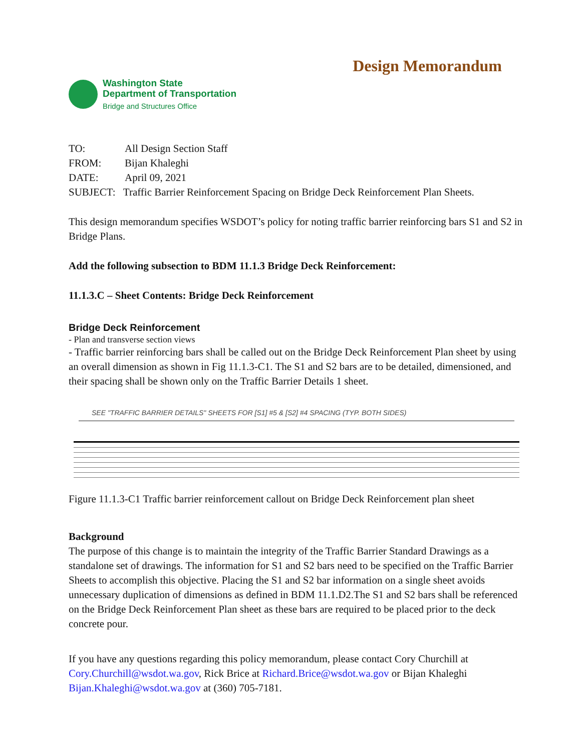Washington State
Department of Transportation
Bridge and Structures Office
Design Memorandum
TO: All Design Section Staff
FROM: Bijan Khaleghi
DATE: April 09, 2021
SUBJECT: Traffic Barrier Reinforcement Spacing on Bridge Deck Reinforcement Plan Sheets.
This design memorandum specifies WSDOT’s policy for noting traffic barrier reinforcing bars S1 and S2 in Bridge Plans.
Add the following subsection to BDM 11.1.3 Bridge Deck Reinforcement:
11.1.3.C – Sheet Contents: Bridge Deck Reinforcement
Bridge Deck Reinforcement
- Plan and transverse section views
- Traffic barrier reinforcing bars shall be called out on the Bridge Deck Reinforcement Plan sheet by using an overall dimension as shown in Fig 11.1.3-C1. The S1 and S2 bars are to be detailed, dimensioned, and their spacing shall be shown only on the Traffic Barrier Details 1 sheet.
SEE "TRAFFIC BARRIER DETAILS" SHEETS FOR [S1] #5 & [S2] #4 SPACING (TYP. BOTH SIDES)
Figure 11.1.3-C1 Traffic barrier reinforcement callout on Bridge Deck Reinforcement plan sheet
Background
The purpose of this change is to maintain the integrity of the Traffic Barrier Standard Drawings as a standalone set of drawings. The information for S1 and S2 bars need to be specified on the Traffic Barrier Sheets to accomplish this objective. Placing the S1 and S2 bar information on a single sheet avoids unnecessary duplication of dimensions as defined in BDM 11.1.D2.The S1 and S2 bars shall be referenced on the Bridge Deck Reinforcement Plan sheet as these bars are required to be placed prior to the deck concrete pour.
If you have any questions regarding this policy memorandum, please contact Cory Churchill at Cory.Churchill@wsdot.wa.gov, Rick Brice at Richard.Brice@wsdot.wa.gov or Bijan Khaleghi Bijan.Khaleghi@wsdot.wa.gov at (360) 705-7181.